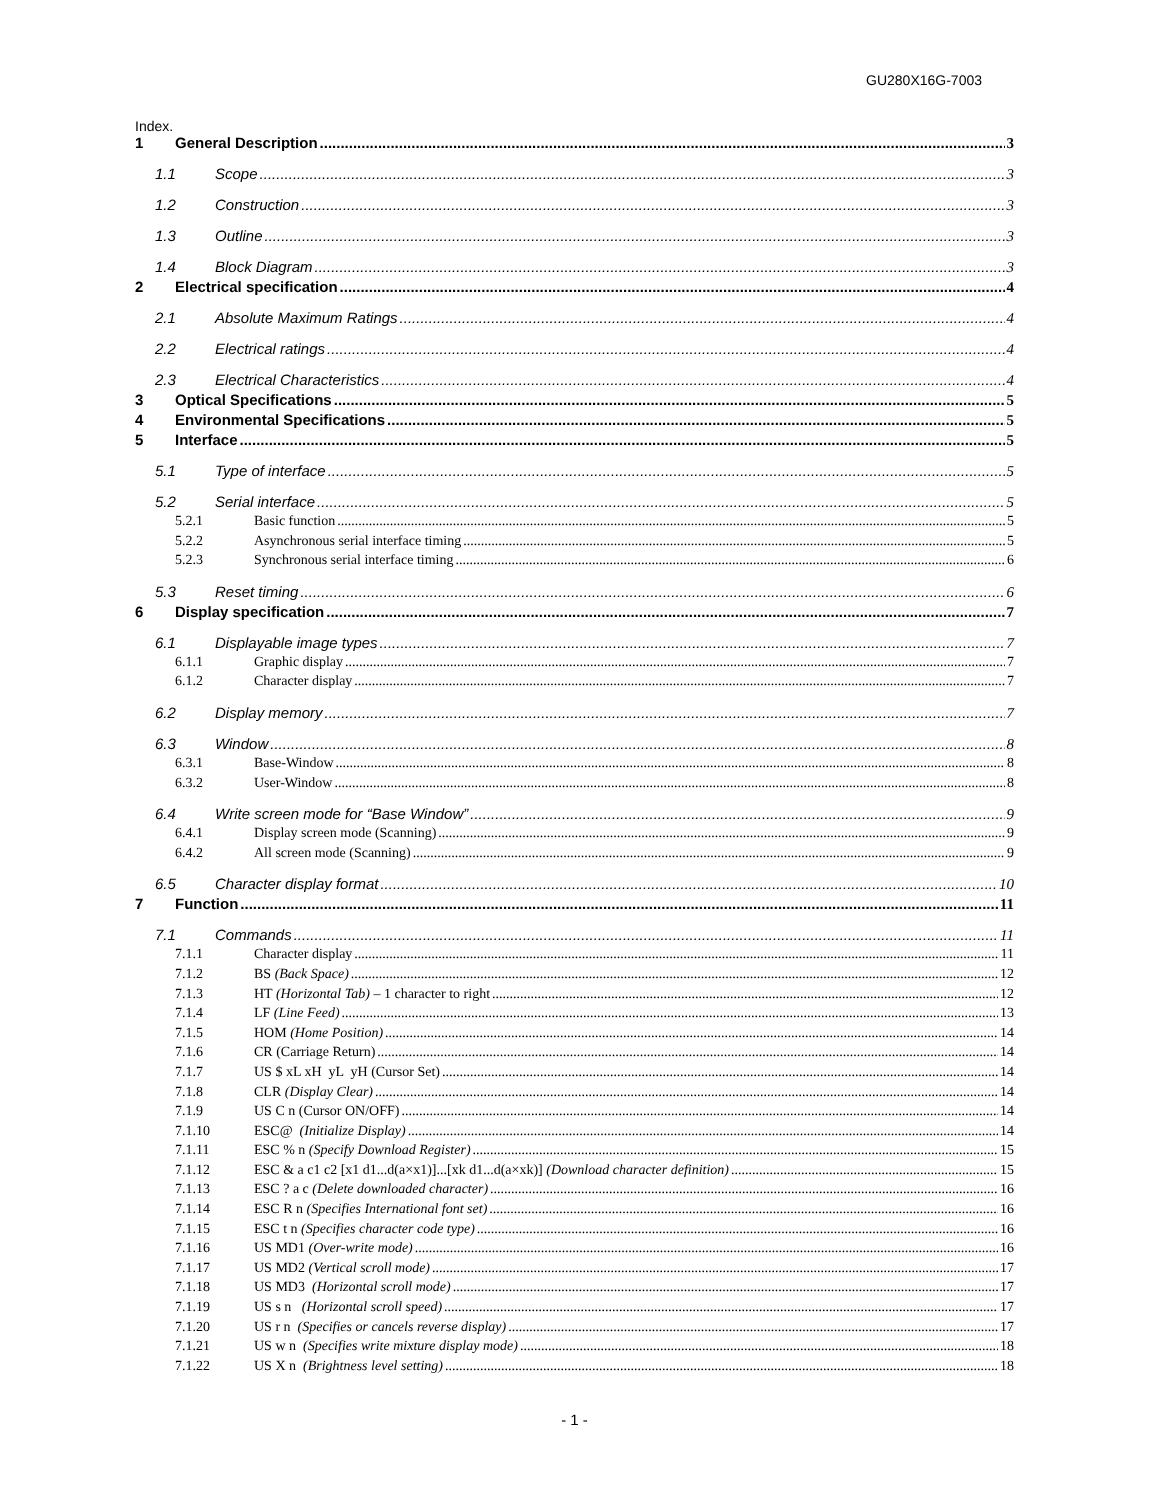GU280X16G-7003
Index.
1 General Description 3
1.1 Scope 3
1.2 Construction 3
1.3 Outline 3
1.4 Block Diagram 3
2 Electrical specification 4
2.1 Absolute Maximum Ratings 4
2.2 Electrical ratings 4
2.3 Electrical Characteristics 4
3 Optical Specifications 5
4 Environmental Specifications 5
5 Interface 5
5.1 Type of interface 5
5.2 Serial interface 5
5.2.1 Basic function 5
5.2.2 Asynchronous serial interface timing 5
5.2.3 Synchronous serial interface timing 6
5.3 Reset timing 6
6 Display specification 7
6.1 Displayable image types 7
6.1.1 Graphic display 7
6.1.2 Character display 7
6.2 Display memory 7
6.3 Window 8
6.3.1 Base-Window 8
6.3.2 User-Window 8
6.4 Write screen mode for “Base Window” 9
6.4.1 Display screen mode (Scanning) 9
6.4.2 All screen mode (Scanning) 9
6.5 Character display format 10
7 Function 11
7.1 Commands 11
7.1.1 Character display 11
7.1.2 BS (Back Space) 12
7.1.3 HT (Horizontal Tab) – 1 character to right 12
7.1.4 LF (Line Feed) 13
7.1.5 HOM (Home Position) 14
7.1.6 CR (Carriage Return) 14
7.1.7 US $ xL xH yL yH (Cursor Set) 14
7.1.8 CLR (Display Clear) 14
7.1.9 US C n (Cursor ON/OFF) 14
7.1.10 ESC@ (Initialize Display) 14
7.1.11 ESC % n (Specify Download Register) 15
7.1.12 ESC & a c1 c2 [x1 d1...d(a×x1)]...[xk d1...d(a×xk)] (Download character definition) 15
7.1.13 ESC ? a c (Delete downloaded character) 16
7.1.14 ESC R n (Specifies International font set) 16
7.1.15 ESC t n (Specifies character code type) 16
7.1.16 US MD1 (Over-write mode) 16
7.1.17 US MD2 (Vertical scroll mode) 17
7.1.18 US MD3 (Horizontal scroll mode) 17
7.1.19 US s n (Horizontal scroll speed) 17
7.1.20 US r n (Specifies or cancels reverse display) 17
7.1.21 US w n (Specifies write mixture display mode) 18
7.1.22 US X n (Brightness level setting) 18
- 1 -